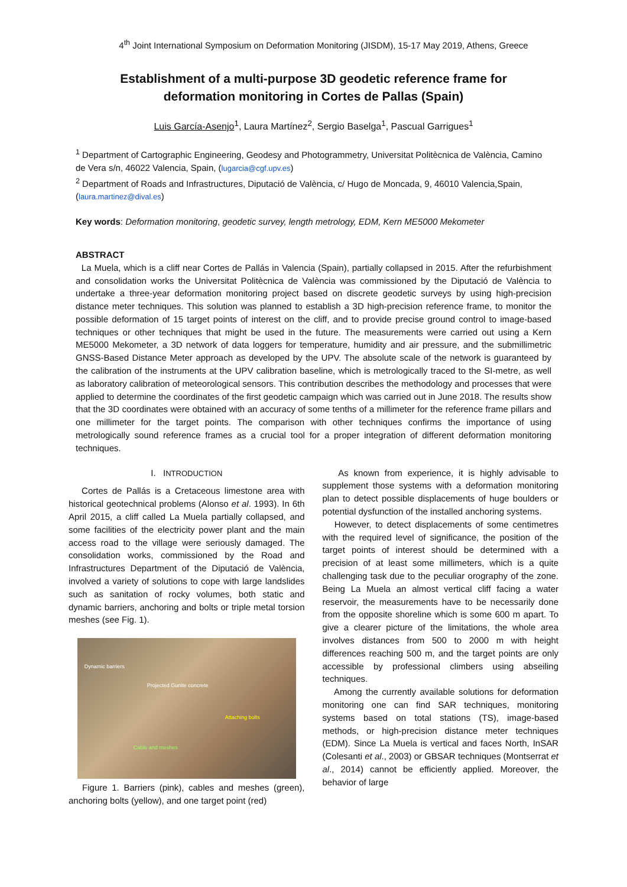4<sup>th</sup> Joint International Symposium on Deformation Monitoring (JISDM), 15-17 May 2019, Athens, Greece
Establishment of a multi-purpose 3D geodetic reference frame for
deformation monitoring in Cortes de Pallas (Spain)
Luis García-Asenjo<sup>1</sup>, Laura Martínez<sup>2</sup>, Sergio Baselga<sup>1</sup>, Pascual Garrigues<sup>1</sup>
<sup>1</sup> Department of Cartographic Engineering, Geodesy and Photogrammetry, Universitat Politècnica de València, Camino de Vera s/n, 46022 Valencia, Spain, (lugarcia@cgf.upv.es)
<sup>2</sup> Department of Roads and Infrastructures, Diputació de València, c/ Hugo de Moncada, 9, 46010 Valencia,Spain, (laura.martinez@dival.es)
Key words: Deformation monitoring, geodetic survey, length metrology, EDM, Kern ME5000 Mekometer
ABSTRACT
La Muela, which is a cliff near Cortes de Pallás in Valencia (Spain), partially collapsed in 2015. After the refurbishment and consolidation works the Universitat Politècnica de València was commissioned by the Diputació de València to undertake a three-year deformation monitoring project based on discrete geodetic surveys by using high-precision distance meter techniques. This solution was planned to establish a 3D high-precision reference frame, to monitor the possible deformation of 15 target points of interest on the cliff, and to provide precise ground control to image-based techniques or other techniques that might be used in the future. The measurements were carried out using a Kern ME5000 Mekometer, a 3D network of data loggers for temperature, humidity and air pressure, and the submillimetric GNSS-Based Distance Meter approach as developed by the UPV. The absolute scale of the network is guaranteed by the calibration of the instruments at the UPV calibration baseline, which is metrologically traced to the SI-metre, as well as laboratory calibration of meteorological sensors. This contribution describes the methodology and processes that were applied to determine the coordinates of the first geodetic campaign which was carried out in June 2018. The results show that the 3D coordinates were obtained with an accuracy of some tenths of a millimeter for the reference frame pillars and one millimeter for the target points. The comparison with other techniques confirms the importance of using metrologically sound reference frames as a crucial tool for a proper integration of different deformation monitoring techniques.
I. INTRODUCTION
Cortes de Pallás is a Cretaceous limestone area with historical geotechnical problems (Alonso et al. 1993). In 6th April 2015, a cliff called La Muela partially collapsed, and some facilities of the electricity power plant and the main access road to the village were seriously damaged. The consolidation works, commissioned by the Road and Infrastructures Department of the Diputació de València, involved a variety of solutions to cope with large landslides such as sanitation of rocky volumes, both static and dynamic barriers, anchoring and bolts or triple metal torsion meshes (see Fig. 1).
Dynamic barriers
Projected Gunite concrete
Attaching bolts
Cable and meshes
Figure 1. Barriers (pink), cables and meshes (green), anchoring bolts (yellow), and one target point (red)
As known from experience, it is highly advisable to supplement those systems with a deformation monitoring plan to detect possible displacements of huge boulders or potential dysfunction of the installed anchoring systems.
However, to detect displacements of some centimetres with the required level of significance, the position of the target points of interest should be determined with a precision of at least some millimeters, which is a quite challenging task due to the peculiar orography of the zone. Being La Muela an almost vertical cliff facing a water reservoir, the measurements have to be necessarily done from the opposite shoreline which is some 600 m apart. To give a clearer picture of the limitations, the whole area involves distances from 500 to 2000 m with height differences reaching 500 m, and the target points are only accessible by professional climbers using abseiling techniques.
Among the currently available solutions for deformation monitoring one can find SAR techniques, monitoring systems based on total stations (TS), image-based methods, or high-precision distance meter techniques (EDM). Since La Muela is vertical and faces North, InSAR (Colesanti et al., 2003) or GBSAR techniques (Montserrat et al., 2014) cannot be efficiently applied. Moreover, the behavior of large